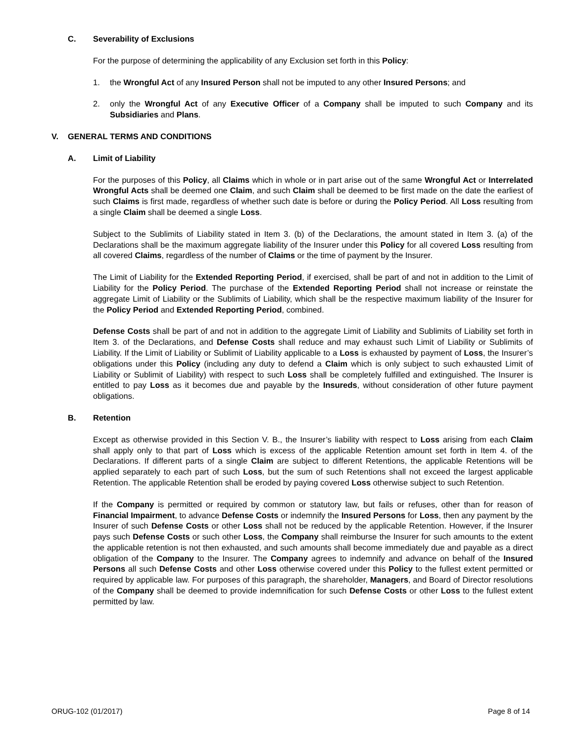C. Severability of Exclusions
For the purpose of determining the applicability of any Exclusion set forth in this Policy:
1. the Wrongful Act of any Insured Person shall not be imputed to any other Insured Persons; and
2. only the Wrongful Act of any Executive Officer of a Company shall be imputed to such Company and its Subsidiaries and Plans.
V. GENERAL TERMS AND CONDITIONS
A. Limit of Liability
For the purposes of this Policy, all Claims which in whole or in part arise out of the same Wrongful Act or Interrelated Wrongful Acts shall be deemed one Claim, and such Claim shall be deemed to be first made on the date the earliest of such Claims is first made, regardless of whether such date is before or during the Policy Period. All Loss resulting from a single Claim shall be deemed a single Loss.
Subject to the Sublimits of Liability stated in Item 3. (b) of the Declarations, the amount stated in Item 3. (a) of the Declarations shall be the maximum aggregate liability of the Insurer under this Policy for all covered Loss resulting from all covered Claims, regardless of the number of Claims or the time of payment by the Insurer.
The Limit of Liability for the Extended Reporting Period, if exercised, shall be part of and not in addition to the Limit of Liability for the Policy Period. The purchase of the Extended Reporting Period shall not increase or reinstate the aggregate Limit of Liability or the Sublimits of Liability, which shall be the respective maximum liability of the Insurer for the Policy Period and Extended Reporting Period, combined.
Defense Costs shall be part of and not in addition to the aggregate Limit of Liability and Sublimits of Liability set forth in Item 3. of the Declarations, and Defense Costs shall reduce and may exhaust such Limit of Liability or Sublimits of Liability. If the Limit of Liability or Sublimit of Liability applicable to a Loss is exhausted by payment of Loss, the Insurer’s obligations under this Policy (including any duty to defend a Claim which is only subject to such exhausted Limit of Liability or Sublimit of Liability) with respect to such Loss shall be completely fulfilled and extinguished. The Insurer is entitled to pay Loss as it becomes due and payable by the Insureds, without consideration of other future payment obligations.
B. Retention
Except as otherwise provided in this Section V. B., the Insurer’s liability with respect to Loss arising from each Claim shall apply only to that part of Loss which is excess of the applicable Retention amount set forth in Item 4. of the Declarations. If different parts of a single Claim are subject to different Retentions, the applicable Retentions will be applied separately to each part of such Loss, but the sum of such Retentions shall not exceed the largest applicable Retention. The applicable Retention shall be eroded by paying covered Loss otherwise subject to such Retention.
If the Company is permitted or required by common or statutory law, but fails or refuses, other than for reason of Financial Impairment, to advance Defense Costs or indemnify the Insured Persons for Loss, then any payment by the Insurer of such Defense Costs or other Loss shall not be reduced by the applicable Retention. However, if the Insurer pays such Defense Costs or such other Loss, the Company shall reimburse the Insurer for such amounts to the extent the applicable retention is not then exhausted, and such amounts shall become immediately due and payable as a direct obligation of the Company to the Insurer. The Company agrees to indemnify and advance on behalf of the Insured Persons all such Defense Costs and other Loss otherwise covered under this Policy to the fullest extent permitted or required by applicable law. For purposes of this paragraph, the shareholder, Managers, and Board of Director resolutions of the Company shall be deemed to provide indemnification for such Defense Costs or other Loss to the fullest extent permitted by law.
ORUG-102 (01/2017) Page 8 of 14